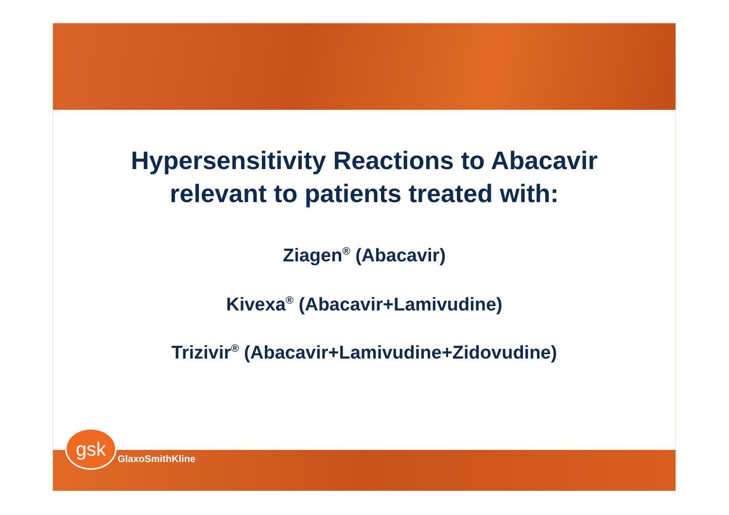Hypersensitivity Reactions to Abacavir
relevant to patients treated with:
Ziagen<sup>®</sup> (Abacavir)
Kivexa<sup>®</sup> (Abacavir+Lamivudine)
Trizivir<sup>®</sup> (Abacavir+Lamivudine+Zidovudine)
gsk
GlaxoSmithKline